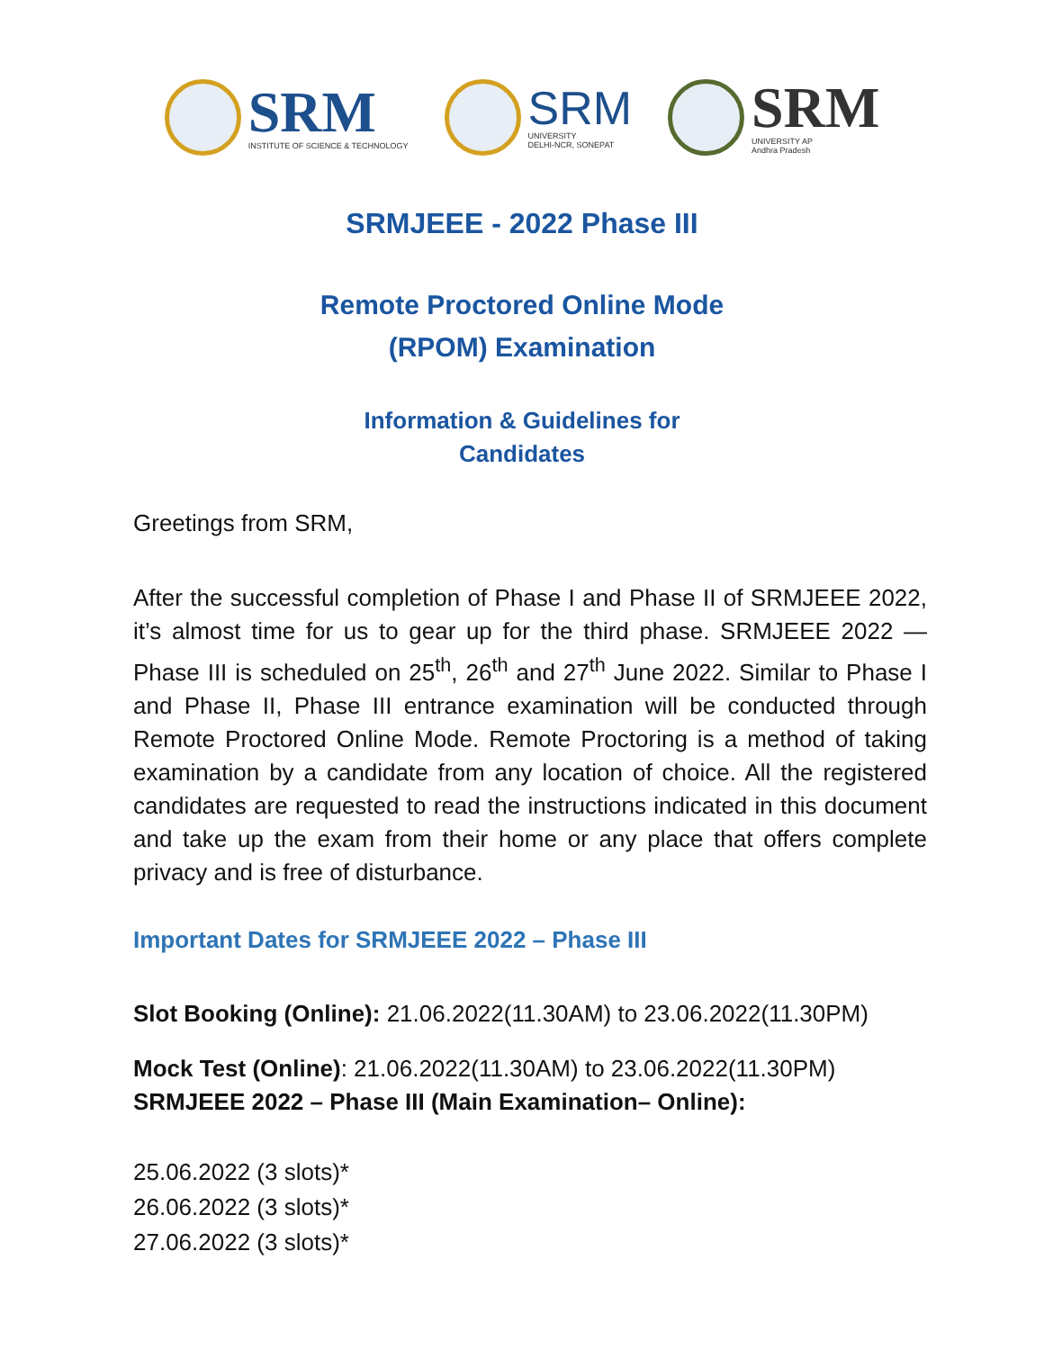SRM
INSTITUTE OF SCIENCE & TECHNOLOGY
SRM
UNIVERSITY
DELHI-NCR, SONEPAT
SRM
UNIVERSITY AP
Andhra Pradesh
SRMJEEE - 2022 Phase III
Remote Proctored Online Mode
(RPOM) Examination
Information & Guidelines for
Candidates
Greetings from SRM,
After the successful completion of Phase I and Phase II of SRMJEEE 2022, it’s almost time for us to gear up for the third phase. SRMJEEE 2022 — Phase III is scheduled on 25<sup>th</sup>, 26<sup>th</sup> and 27<sup>th</sup> June 2022. Similar to Phase I and Phase II, Phase III entrance examination will be conducted through Remote Proctored Online Mode. Remote Proctoring is a method of taking examination by a candidate from any location of choice. All the registered candidates are requested to read the instructions indicated in this document and take up the exam from their home or any place that offers complete privacy and is free of disturbance.
Important Dates for SRMJEEE 2022 – Phase III
Slot Booking (Online): 21.06.2022(11.30AM) to 23.06.2022(11.30PM)
Mock Test (Online): 21.06.2022(11.30AM) to 23.06.2022(11.30PM)
SRMJEEE 2022 – Phase III (Main Examination– Online):
25.06.2022 (3 slots)*
26.06.2022 (3 slots)*
27.06.2022 (3 slots)*